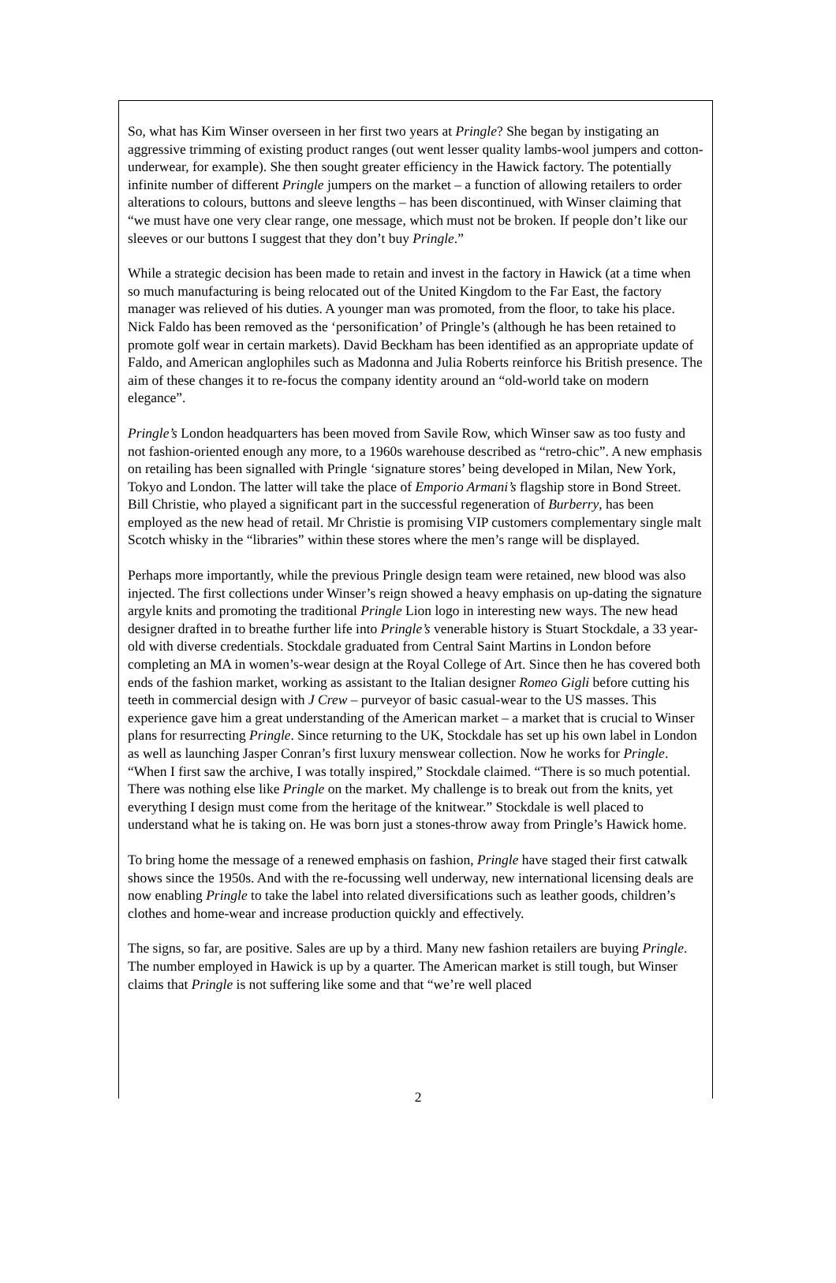So, what has Kim Winser overseen in her first two years at Pringle? She began by instigating an aggressive trimming of existing product ranges (out went lesser quality lambs-wool jumpers and cotton-underwear, for example). She then sought greater efficiency in the Hawick factory. The potentially infinite number of different Pringle jumpers on the market – a function of allowing retailers to order alterations to colours, buttons and sleeve lengths – has been discontinued, with Winser claiming that “we must have one very clear range, one message, which must not be broken. If people don’t like our sleeves or our buttons I suggest that they don’t buy Pringle.”
While a strategic decision has been made to retain and invest in the factory in Hawick (at a time when so much manufacturing is being relocated out of the United Kingdom to the Far East, the factory manager was relieved of his duties. A younger man was promoted, from the floor, to take his place. Nick Faldo has been removed as the ‘personification’ of Pringle’s (although he has been retained to promote golf wear in certain markets). David Beckham has been identified as an appropriate update of Faldo, and American anglophiles such as Madonna and Julia Roberts reinforce his British presence. The aim of these changes it to re-focus the company identity around an “old-world take on modern elegance”.
Pringle’s London headquarters has been moved from Savile Row, which Winser saw as too fusty and not fashion-oriented enough any more, to a 1960s warehouse described as “retro-chic”. A new emphasis on retailing has been signalled with Pringle ‘signature stores’ being developed in Milan, New York, Tokyo and London. The latter will take the place of Emporio Armani’s flagship store in Bond Street. Bill Christie, who played a significant part in the successful regeneration of Burberry, has been employed as the new head of retail. Mr Christie is promising VIP customers complementary single malt Scotch whisky in the “libraries” within these stores where the men’s range will be displayed.
Perhaps more importantly, while the previous Pringle design team were retained, new blood was also injected. The first collections under Winser’s reign showed a heavy emphasis on up-dating the signature argyle knits and promoting the traditional Pringle Lion logo in interesting new ways. The new head designer drafted in to breathe further life into Pringle’s venerable history is Stuart Stockdale, a 33 year-old with diverse credentials. Stockdale graduated from Central Saint Martins in London before completing an MA in women’s-wear design at the Royal College of Art. Since then he has covered both ends of the fashion market, working as assistant to the Italian designer Romeo Gigli before cutting his teeth in commercial design with J Crew – purveyor of basic casual-wear to the US masses. This experience gave him a great understanding of the American market – a market that is crucial to Winser plans for resurrecting Pringle. Since returning to the UK, Stockdale has set up his own label in London as well as launching Jasper Conran’s first luxury menswear collection. Now he works for Pringle. “When I first saw the archive, I was totally inspired,” Stockdale claimed. “There is so much potential. There was nothing else like Pringle on the market. My challenge is to break out from the knits, yet everything I design must come from the heritage of the knitwear.” Stockdale is well placed to understand what he is taking on. He was born just a stones-throw away from Pringle’s Hawick home.
To bring home the message of a renewed emphasis on fashion, Pringle have staged their first catwalk shows since the 1950s. And with the re-focussing well underway, new international licensing deals are now enabling Pringle to take the label into related diversifications such as leather goods, children’s clothes and home-wear and increase production quickly and effectively.
The signs, so far, are positive. Sales are up by a third. Many new fashion retailers are buying Pringle. The number employed in Hawick is up by a quarter. The American market is still tough, but Winser claims that Pringle is not suffering like some and that “we’re well placed
2